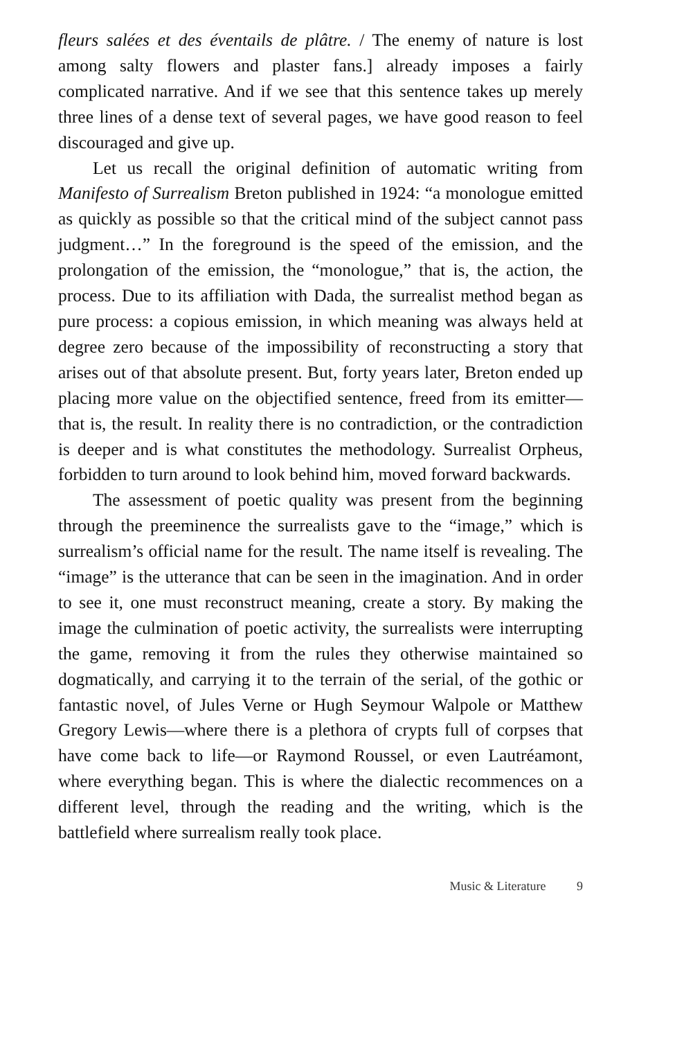fleurs salées et des éventails de plâtre. / The enemy of nature is lost among salty flowers and plaster fans.] already imposes a fairly complicated narrative. And if we see that this sentence takes up merely three lines of a dense text of several pages, we have good reason to feel discouraged and give up.
Let us recall the original definition of automatic writing from Manifesto of Surrealism Breton published in 1924: “a monologue emitted as quickly as possible so that the critical mind of the subject cannot pass judgment…” In the foreground is the speed of the emission, and the prolongation of the emission, the “monologue,” that is, the action, the process. Due to its affiliation with Dada, the surrealist method began as pure process: a copious emission, in which meaning was always held at degree zero because of the impossibility of reconstructing a story that arises out of that absolute present. But, forty years later, Breton ended up placing more value on the objectified sentence, freed from its emitter—that is, the result. In reality there is no contradiction, or the contradiction is deeper and is what constitutes the methodology. Surrealist Orpheus, forbidden to turn around to look behind him, moved forward backwards.
The assessment of poetic quality was present from the beginning through the preeminence the surrealists gave to the “image,” which is surrealism’s official name for the result. The name itself is revealing. The “image” is the utterance that can be seen in the imagination. And in order to see it, one must reconstruct meaning, create a story. By making the image the culmination of poetic activity, the surrealists were interrupting the game, removing it from the rules they otherwise maintained so dogmatically, and carrying it to the terrain of the serial, of the gothic or fantastic novel, of Jules Verne or Hugh Seymour Walpole or Matthew Gregory Lewis—where there is a plethora of crypts full of corpses that have come back to life—or Raymond Roussel, or even Lautréamont, where everything began. This is where the dialectic recommences on a different level, through the reading and the writing, which is the battlefield where surrealism really took place.
Music & Literature 9